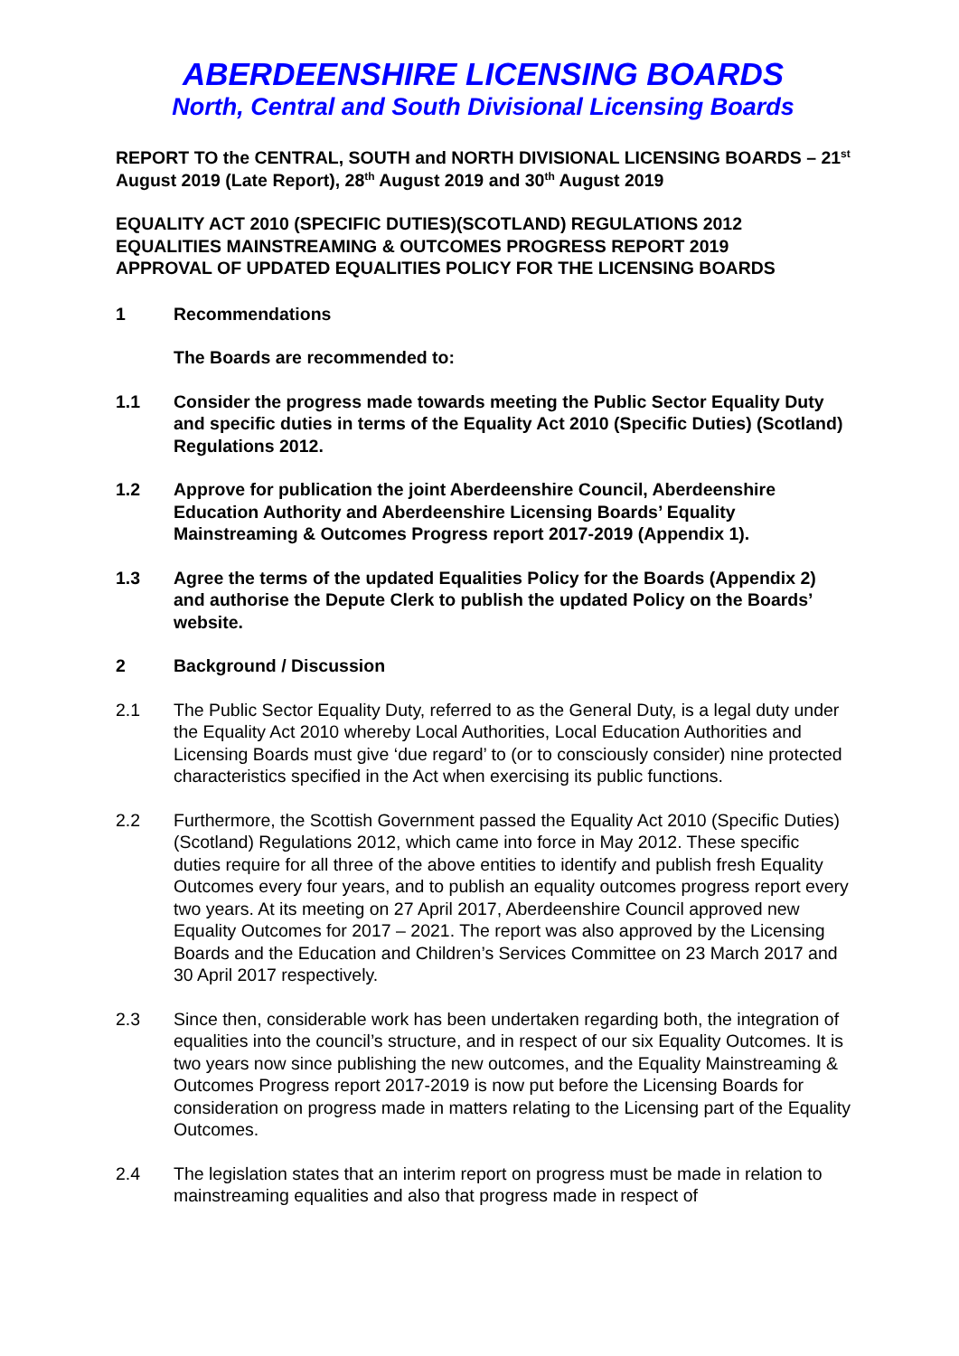ABERDEENSHIRE LICENSING BOARDS
North, Central and South Divisional Licensing Boards
REPORT TO the CENTRAL, SOUTH and NORTH DIVISIONAL LICENSING BOARDS – 21<sup>st</sup> August 2019 (Late Report), 28<sup>th</sup> August 2019 and 30<sup>th</sup> August 2019
EQUALITY ACT 2010 (SPECIFIC DUTIES)(SCOTLAND) REGULATIONS 2012
EQUALITIES MAINSTREAMING & OUTCOMES PROGRESS REPORT 2019
APPROVAL OF UPDATED EQUALITIES POLICY FOR THE LICENSING BOARDS
1 Recommendations
The Boards are recommended to:
1.1 Consider the progress made towards meeting the Public Sector Equality Duty and specific duties in terms of the Equality Act 2010 (Specific Duties) (Scotland) Regulations 2012.
1.2 Approve for publication the joint Aberdeenshire Council, Aberdeenshire Education Authority and Aberdeenshire Licensing Boards’ Equality Mainstreaming & Outcomes Progress report 2017-2019 (Appendix 1).
1.3 Agree the terms of the updated Equalities Policy for the Boards (Appendix 2) and authorise the Depute Clerk to publish the updated Policy on the Boards’ website.
2 Background / Discussion
2.1 The Public Sector Equality Duty, referred to as the General Duty, is a legal duty under the Equality Act 2010 whereby Local Authorities, Local Education Authorities and Licensing Boards must give ‘due regard’ to (or to consciously consider) nine protected characteristics specified in the Act when exercising its public functions.
2.2 Furthermore, the Scottish Government passed the Equality Act 2010 (Specific Duties) (Scotland) Regulations 2012, which came into force in May 2012. These specific duties require for all three of the above entities to identify and publish fresh Equality Outcomes every four years, and to publish an equality outcomes progress report every two years. At its meeting on 27 April 2017, Aberdeenshire Council approved new Equality Outcomes for 2017 – 2021. The report was also approved by the Licensing Boards and the Education and Children’s Services Committee on 23 March 2017 and 30 April 2017 respectively.
2.3 Since then, considerable work has been undertaken regarding both, the integration of equalities into the council’s structure, and in respect of our six Equality Outcomes. It is two years now since publishing the new outcomes, and the Equality Mainstreaming & Outcomes Progress report 2017-2019 is now put before the Licensing Boards for consideration on progress made in matters relating to the Licensing part of the Equality Outcomes.
2.4 The legislation states that an interim report on progress must be made in relation to mainstreaming equalities and also that progress made in respect of